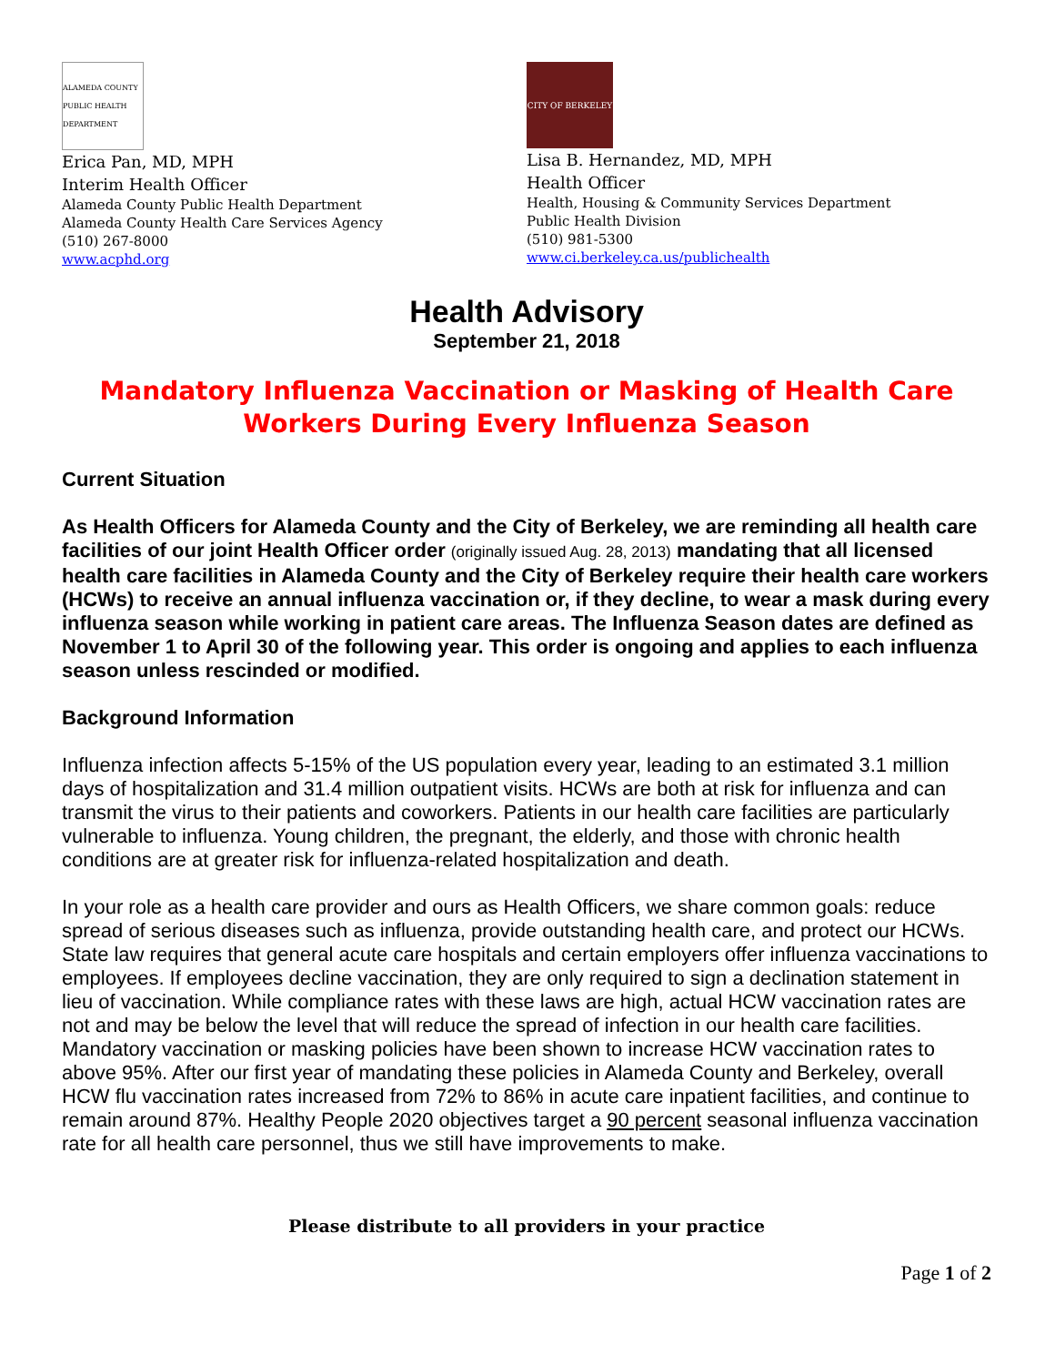ALAMEDA COUNTY PUBLIC HEALTH DEPARTMENT
Erica Pan, MD, MPH
Interim Health Officer
Alameda County Public Health Department
Alameda County Health Care Services Agency
(510) 267-8000
www.acphd.org
CITY OF BERKELEY
Lisa B. Hernandez, MD, MPH
Health Officer
Health, Housing & Community Services Department
Public Health Division
(510) 981-5300
www.ci.berkeley.ca.us/publichealth
Health Advisory
September 21, 2018
Mandatory Influenza Vaccination or Masking of Health Care
Workers During Every Influenza Season
Current Situation
As Health Officers for Alameda County and the City of Berkeley, we are reminding all health care facilities of our joint Health Officer order (originally issued Aug. 28, 2013) mandating that all licensed health care facilities in Alameda County and the City of Berkeley require their health care workers (HCWs) to receive an annual influenza vaccination or, if they decline, to wear a mask during every influenza season while working in patient care areas. The Influenza Season dates are defined as November 1 to April 30 of the following year. This order is ongoing and applies to each influenza season unless rescinded or modified.
Background Information
Influenza infection affects 5-15% of the US population every year, leading to an estimated 3.1 million days of hospitalization and 31.4 million outpatient visits. HCWs are both at risk for influenza and can transmit the virus to their patients and coworkers. Patients in our health care facilities are particularly vulnerable to influenza. Young children, the pregnant, the elderly, and those with chronic health conditions are at greater risk for influenza-related hospitalization and death.
In your role as a health care provider and ours as Health Officers, we share common goals: reduce spread of serious diseases such as influenza, provide outstanding health care, and protect our HCWs. State law requires that general acute care hospitals and certain employers offer influenza vaccinations to employees. If employees decline vaccination, they are only required to sign a declination statement in lieu of vaccination. While compliance rates with these laws are high, actual HCW vaccination rates are not and may be below the level that will reduce the spread of infection in our health care facilities. Mandatory vaccination or masking policies have been shown to increase HCW vaccination rates to above 95%. After our first year of mandating these policies in Alameda County and Berkeley, overall HCW flu vaccination rates increased from 72% to 86% in acute care inpatient facilities, and continue to remain around 87%. Healthy People 2020 objectives target a 90 percent seasonal influenza vaccination rate for all health care personnel, thus we still have improvements to make.
Please distribute to all providers in your practice
Page 1 of 2